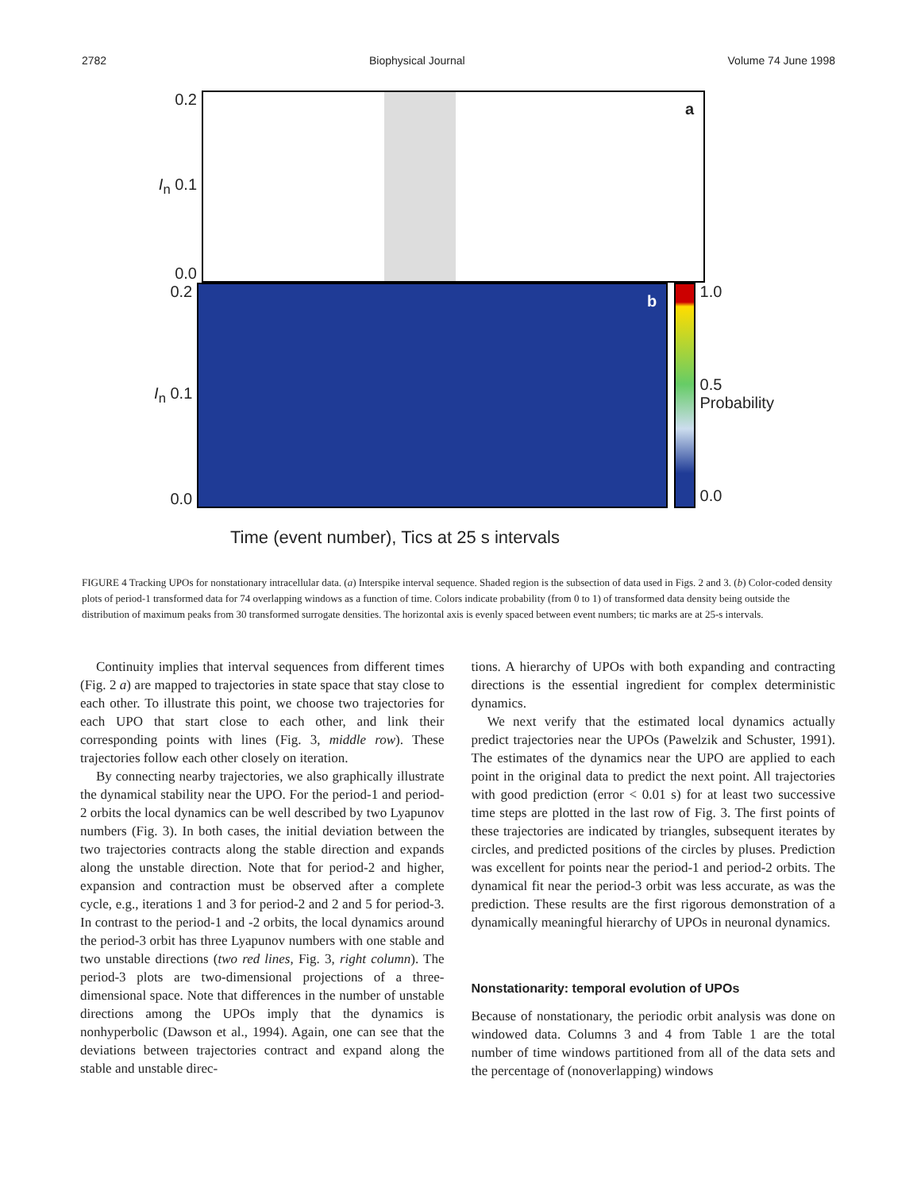2782 Biophysical Journal Volume 74 June 1998
0.2
I<sub>n</sub> 0.1
0.0
a
0.2
I<sub>n</sub> 0.1
0.0
b
1.0
0.5 Probability
0.0
Time (event number), Tics at 25 s intervals
FIGURE 4 Tracking UPOs for nonstationary intracellular data. (a) Interspike interval sequence. Shaded region is the subsection of data used in Figs. 2 and 3. (b) Color-coded density plots of period-1 transformed data for 74 overlapping windows as a function of time. Colors indicate probability (from 0 to 1) of transformed data density being outside the distribution of maximum peaks from 30 transformed surrogate densities. The horizontal axis is evenly spaced between event numbers; tic marks are at 25-s intervals.
Continuity implies that interval sequences from different times (Fig. 2 a) are mapped to trajectories in state space that stay close to each other. To illustrate this point, we choose two trajectories for each UPO that start close to each other, and link their corresponding points with lines (Fig. 3, middle row). These trajectories follow each other closely on iteration.
By connecting nearby trajectories, we also graphically illustrate the dynamical stability near the UPO. For the period-1 and period-2 orbits the local dynamics can be well described by two Lyapunov numbers (Fig. 3). In both cases, the initial deviation between the two trajectories contracts along the stable direction and expands along the unstable direction. Note that for period-2 and higher, expansion and contraction must be observed after a complete cycle, e.g., iterations 1 and 3 for period-2 and 2 and 5 for period-3. In contrast to the period-1 and -2 orbits, the local dynamics around the period-3 orbit has three Lyapunov numbers with one stable and two unstable directions (two red lines, Fig. 3, right column). The period-3 plots are two-dimensional projections of a three-dimensional space. Note that differences in the number of unstable directions among the UPOs imply that the dynamics is nonhyperbolic (Dawson et al., 1994). Again, one can see that the deviations between trajectories contract and expand along the stable and unstable direc-
tions. A hierarchy of UPOs with both expanding and contracting directions is the essential ingredient for complex deterministic dynamics.
We next verify that the estimated local dynamics actually predict trajectories near the UPOs (Pawelzik and Schuster, 1991). The estimates of the dynamics near the UPO are applied to each point in the original data to predict the next point. All trajectories with good prediction (error < 0.01 s) for at least two successive time steps are plotted in the last row of Fig. 3. The first points of these trajectories are indicated by triangles, subsequent iterates by circles, and predicted positions of the circles by pluses. Prediction was excellent for points near the period-1 and period-2 orbits. The dynamical fit near the period-3 orbit was less accurate, as was the prediction. These results are the first rigorous demonstration of a dynamically meaningful hierarchy of UPOs in neuronal dynamics.
Nonstationarity: temporal evolution of UPOs
Because of nonstationary, the periodic orbit analysis was done on windowed data. Columns 3 and 4 from Table 1 are the total number of time windows partitioned from all of the data sets and the percentage of (nonoverlapping) windows